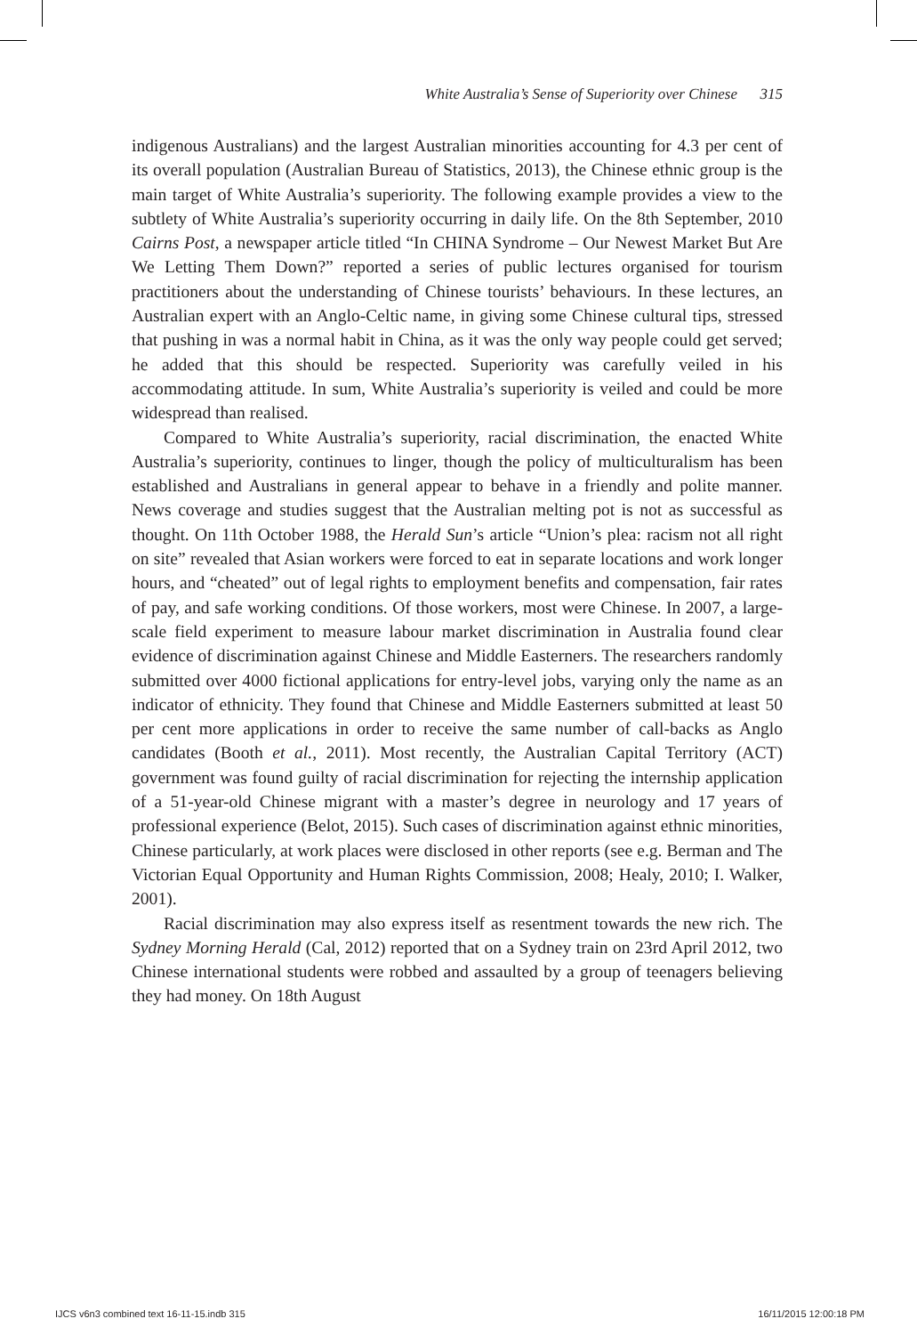White Australia’s Sense of Superiority over Chinese 315
indigenous Australians) and the largest Australian minorities accounting for 4.3 per cent of its overall population (Australian Bureau of Statistics, 2013), the Chinese ethnic group is the main target of White Australia’s superiority. The following example provides a view to the subtlety of White Australia’s superiority occurring in daily life. On the 8th September, 2010 Cairns Post, a newspaper article titled “In CHINA Syndrome – Our Newest Market But Are We Letting Them Down?” reported a series of public lectures organised for tourism practitioners about the understanding of Chinese tourists’ behaviours. In these lectures, an Australian expert with an Anglo-Celtic name, in giving some Chinese cultural tips, stressed that pushing in was a normal habit in China, as it was the only way people could get served; he added that this should be respected. Superiority was carefully veiled in his accommodating attitude. In sum, White Australia’s superiority is veiled and could be more widespread than realised.
Compared to White Australia’s superiority, racial discrimination, the enacted White Australia’s superiority, continues to linger, though the policy of multiculturalism has been established and Australians in general appear to behave in a friendly and polite manner. News coverage and studies suggest that the Australian melting pot is not as successful as thought. On 11th October 1988, the Herald Sun’s article “Union’s plea: racism not all right on site” revealed that Asian workers were forced to eat in separate locations and work longer hours, and “cheated” out of legal rights to employment benefits and compensation, fair rates of pay, and safe working conditions. Of those workers, most were Chinese. In 2007, a large-scale field experiment to measure labour market discrimination in Australia found clear evidence of discrimination against Chinese and Middle Easterners. The researchers randomly submitted over 4000 fictional applications for entry-level jobs, varying only the name as an indicator of ethnicity. They found that Chinese and Middle Easterners submitted at least 50 per cent more applications in order to receive the same number of call-backs as Anglo candidates (Booth et al., 2011). Most recently, the Australian Capital Territory (ACT) government was found guilty of racial discrimination for rejecting the internship application of a 51-year-old Chinese migrant with a master’s degree in neurology and 17 years of professional experience (Belot, 2015). Such cases of discrimination against ethnic minorities, Chinese particularly, at work places were disclosed in other reports (see e.g. Berman and The Victorian Equal Opportunity and Human Rights Commission, 2008; Healy, 2010; I. Walker, 2001).
Racial discrimination may also express itself as resentment towards the new rich. The Sydney Morning Herald (Cal, 2012) reported that on a Sydney train on 23rd April 2012, two Chinese international students were robbed and assaulted by a group of teenagers believing they had money. On 18th August
IJCS v6n3 combined text 16-11-15.indb 315 16/11/2015 12:00:18 PM